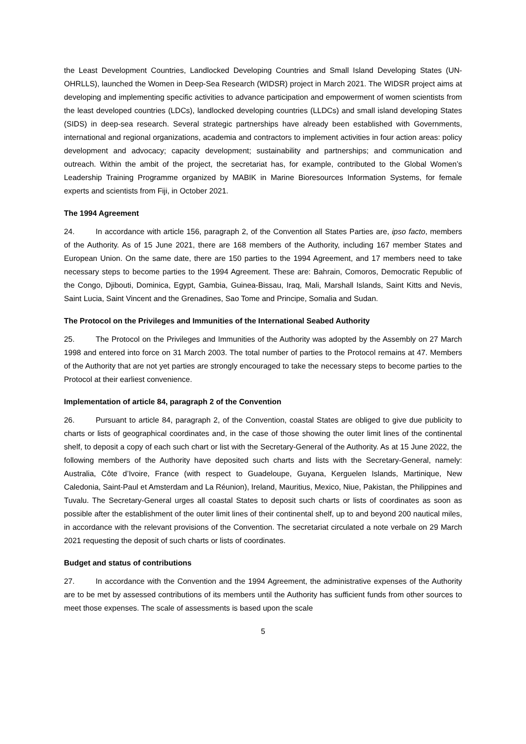the Least Development Countries, Landlocked Developing Countries and Small Island Developing States (UN-OHRLLS), launched the Women in Deep-Sea Research (WIDSR) project in March 2021. The WIDSR project aims at developing and implementing specific activities to advance participation and empowerment of women scientists from the least developed countries (LDCs), landlocked developing countries (LLDCs) and small island developing States (SIDS) in deep-sea research. Several strategic partnerships have already been established with Governments, international and regional organizations, academia and contractors to implement activities in four action areas: policy development and advocacy; capacity development; sustainability and partnerships; and communication and outreach. Within the ambit of the project, the secretariat has, for example, contributed to the Global Women’s Leadership Training Programme organized by MABIK in Marine Bioresources Information Systems, for female experts and scientists from Fiji, in October 2021.
The 1994 Agreement
24. In accordance with article 156, paragraph 2, of the Convention all States Parties are, ipso facto, members of the Authority. As of 15 June 2021, there are 168 members of the Authority, including 167 member States and European Union. On the same date, there are 150 parties to the 1994 Agreement, and 17 members need to take necessary steps to become parties to the 1994 Agreement. These are: Bahrain, Comoros, Democratic Republic of the Congo, Djibouti, Dominica, Egypt, Gambia, Guinea-Bissau, Iraq, Mali, Marshall Islands, Saint Kitts and Nevis, Saint Lucia, Saint Vincent and the Grenadines, Sao Tome and Principe, Somalia and Sudan.
The Protocol on the Privileges and Immunities of the International Seabed Authority
25. The Protocol on the Privileges and Immunities of the Authority was adopted by the Assembly on 27 March 1998 and entered into force on 31 March 2003. The total number of parties to the Protocol remains at 47. Members of the Authority that are not yet parties are strongly encouraged to take the necessary steps to become parties to the Protocol at their earliest convenience.
Implementation of article 84, paragraph 2 of the Convention
26. Pursuant to article 84, paragraph 2, of the Convention, coastal States are obliged to give due publicity to charts or lists of geographical coordinates and, in the case of those showing the outer limit lines of the continental shelf, to deposit a copy of each such chart or list with the Secretary-General of the Authority. As at 15 June 2022, the following members of the Authority have deposited such charts and lists with the Secretary-General, namely: Australia, Côte d’Ivoire, France (with respect to Guadeloupe, Guyana, Kerguelen Islands, Martinique, New Caledonia, Saint-Paul et Amsterdam and La Réunion), Ireland, Mauritius, Mexico, Niue, Pakistan, the Philippines and Tuvalu. The Secretary-General urges all coastal States to deposit such charts or lists of coordinates as soon as possible after the establishment of the outer limit lines of their continental shelf, up to and beyond 200 nautical miles, in accordance with the relevant provisions of the Convention. The secretariat circulated a note verbale on 29 March 2021 requesting the deposit of such charts or lists of coordinates.
Budget and status of contributions
27. In accordance with the Convention and the 1994 Agreement, the administrative expenses of the Authority are to be met by assessed contributions of its members until the Authority has sufficient funds from other sources to meet those expenses. The scale of assessments is based upon the scale
5